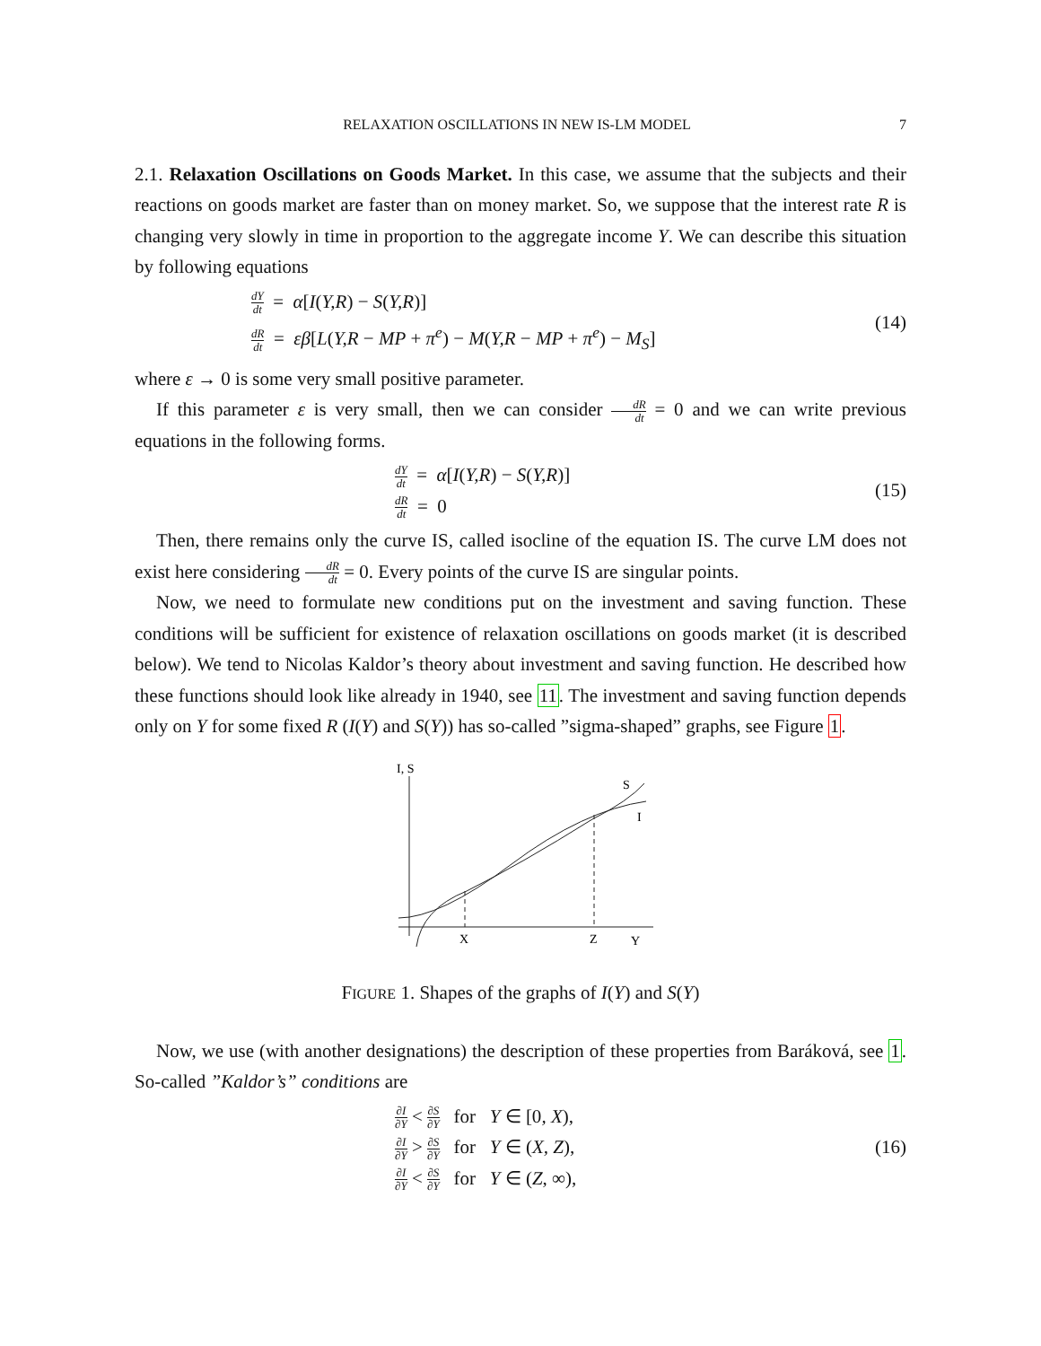RELAXATION OSCILLATIONS IN NEW IS-LM MODEL 7
2.1. Relaxation Oscillations on Goods Market. In this case, we assume that the subjects and their reactions on goods market are faster than on money market. So, we suppose that the interest rate R is changing very slowly in time in proportion to the aggregate income Y. We can describe this situation by following equations
dY dt = α[I(Y,R) − S(Y,R)]
dR dt = εβ[L(Y,R − MP + π<sup>e</sup>) − M(Y,R − MP + π<sup>e</sup>) − M<sub>S</sub>]
(14)
where ε → 0 is some very small positive parameter.
If this parameter ε is very small, then we can consider dR dt = 0 and we can write previous equations in the following forms.
dY dt = α[I(Y,R) − S(Y,R)]
dR dt = 0
(15)
Then, there remains only the curve IS, called isocline of the equation IS. The curve LM does not exist here considering dR dt = 0. Every points of the curve IS are singular points.
Now, we need to formulate new conditions put on the investment and saving function. These conditions will be sufficient for existence of relaxation oscillations on goods market (it is described below). We tend to Nicolas Kaldor’s theory about investment and saving function. He described how these functions should look like already in 1940, see 11. The investment and saving function depends only on Y for some fixed R (I(Y) and S(Y)) has so-called ”sigma-shaped” graphs, see Figure 1.
I, S
S
I
X
Z
Y
FIGURE 1. Shapes of the graphs of I(Y) and S(Y)
Now, we use (with another designations) the description of these properties from Baráková, see 1. So-called ”Kaldor’s” conditions are
∂I ∂Y < ∂S ∂Y for Y ∈ [0, X),
∂I ∂Y > ∂S ∂Y for Y ∈ (X, Z),
∂I ∂Y < ∂S ∂Y for Y ∈ (Z, ∞),
(16)